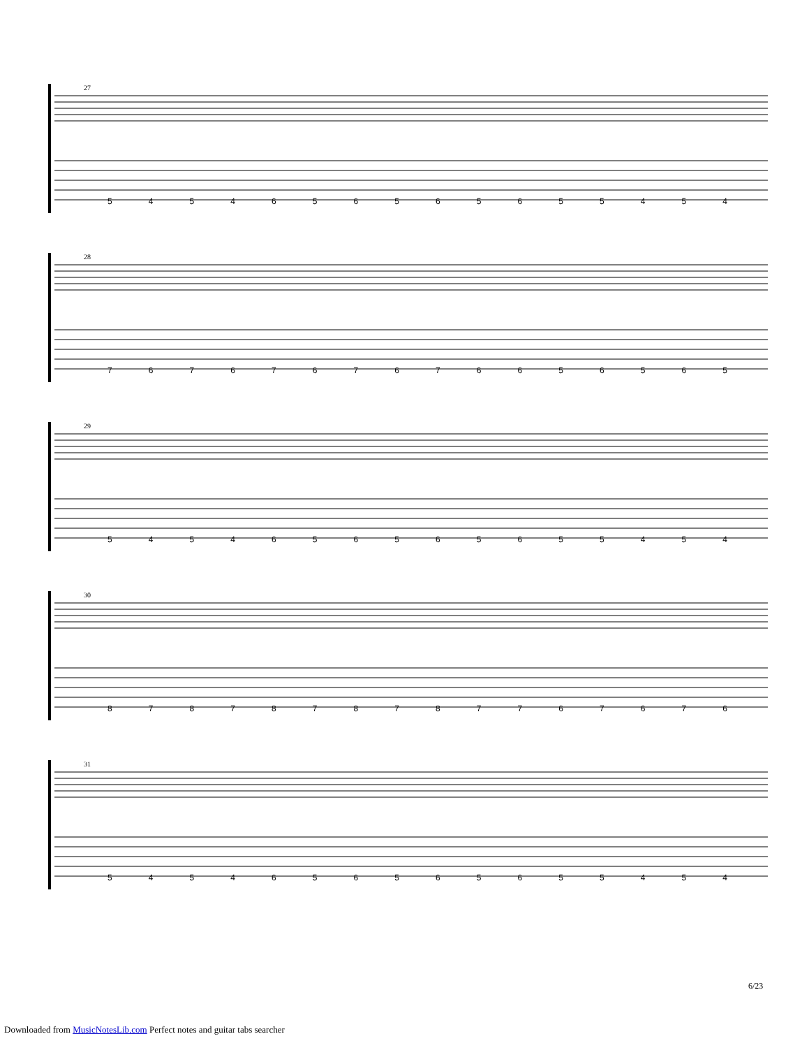27
5454656565655454
28
7676767676656565
29
5454656565655454
30
8787878787767676
31
5454656565655454
6/23
Downloaded from MusicNotesLib.com Perfect notes and guitar tabs searcher